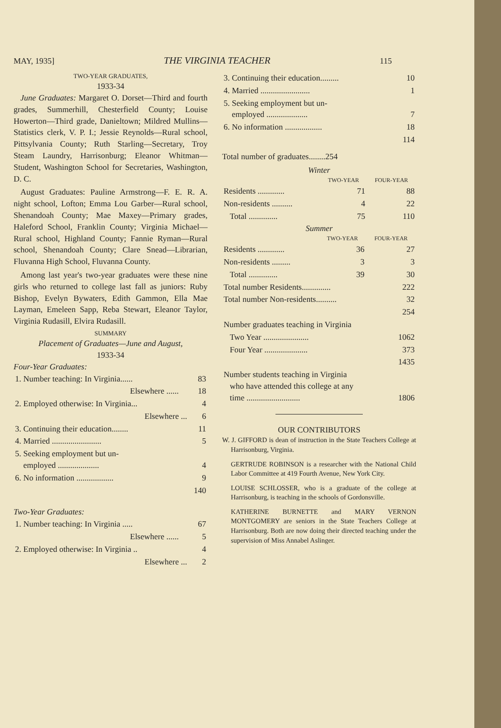MAY, 1935] THE VIRGINIA TEACHER 115
TWO-YEAR GRADUATES,
1933-34
June Graduates: Margaret O. Dorset—Third and fourth grades, Summerhill, Chesterfield County; Louise Howerton—Third grade, Danieltown; Mildred Mullins—Statistics clerk, V. P. I.; Jessie Reynolds—Rural school, Pittsylvania County; Ruth Starling—Secretary, Troy Steam Laundry, Harrisonburg; Eleanor Whitman—Student, Washington School for Secretaries, Washington, D. C.
August Graduates: Pauline Armstrong—F. E. R. A. night school, Lofton; Emma Lou Garber—Rural school, Shenandoah County; Mae Maxey—Primary grades, Haleford School, Franklin County; Virginia Michael—Rural school, Highland County; Fannie Ryman—Rural school, Shenandoah County; Clare Snead—Librarian, Fluvanna High School, Fluvanna County.
Among last year's two-year graduates were these nine girls who returned to college last fall as juniors: Ruby Bishop, Evelyn Bywaters, Edith Gammon, Ella Mae Layman, Emeleen Sapp, Reba Stewart, Eleanor Taylor, Virginia Rudasill, Elvira Rudasill.
SUMMARY
Placement of Graduates—June and August,
1933-34
Four-Year Graduates:
| 1. Number teaching: In Virginia...... | 83 |
| Elsewhere ...... | 18 |
| 2. Employed otherwise: In Virginia... | 4 |
| Elsewhere ... | 6 |
| 3. Continuing their education........ | 11 |
| 4. Married ........................ | 5 |
| 5. Seeking employment but un- employed .................... | 4 |
| 6. No information .................. | 9 |
| | 140 |
Two-Year Graduates:
| 1. Number teaching: In Virginia ..... | 67 |
| Elsewhere ...... | 5 |
| 2. Employed otherwise: In Virginia .. | 4 |
| Elsewhere ... | 2 |
| 3. Continuing their education......... | 10 |
| 4. Married ........................ | 1 |
| 5. Seeking employment but un- employed .................... | 7 |
| 6. No information .................. | 18 |
| | 114 |
Total number of graduates........254
Winter
| | TWO-YEAR | FOUR-YEAR |
| --- | --- | --- |
| Residents ............. | 71 | 88 |
| Non-residents .......... | 4 | 22 |
| Total .............. | 75 | 110 |
Summer
| | TWO-YEAR | FOUR-YEAR |
| --- | --- | --- |
| Residents ............. | 36 | 27 |
| Non-residents ......... | 3 | 3 |
| Total .............. | 39 | 30 |
| Total number Residents.............. | 222 |
| Total number Non-residents.......... | 32 |
| | 254 |
| Number graduates teaching in Virginia | |
| Two Year ...................... | 1062 |
| Four Year ..................... | 373 |
| | 1435 |
| Number students teaching in Virginia who have attended this college at any time .......................... | 1806 |
OUR CONTRIBUTORS
W. J. GIFFORD is dean of instruction in the State Teachers College at Harrisonburg, Virginia.
GERTRUDE ROBINSON is a researcher with the National Child Labor Committee at 419 Fourth Avenue, New York City.
LOUISE SCHLOSSER, who is a graduate of the college at Harrisonburg, is teaching in the schools of Gordonsville.
KATHERINE BURNETTE and MARY VERNON MONTGOMERY are seniors in the State Teachers College at Harrisonburg. Both are now doing their directed teaching under the supervision of Miss Annabel Aslinger.